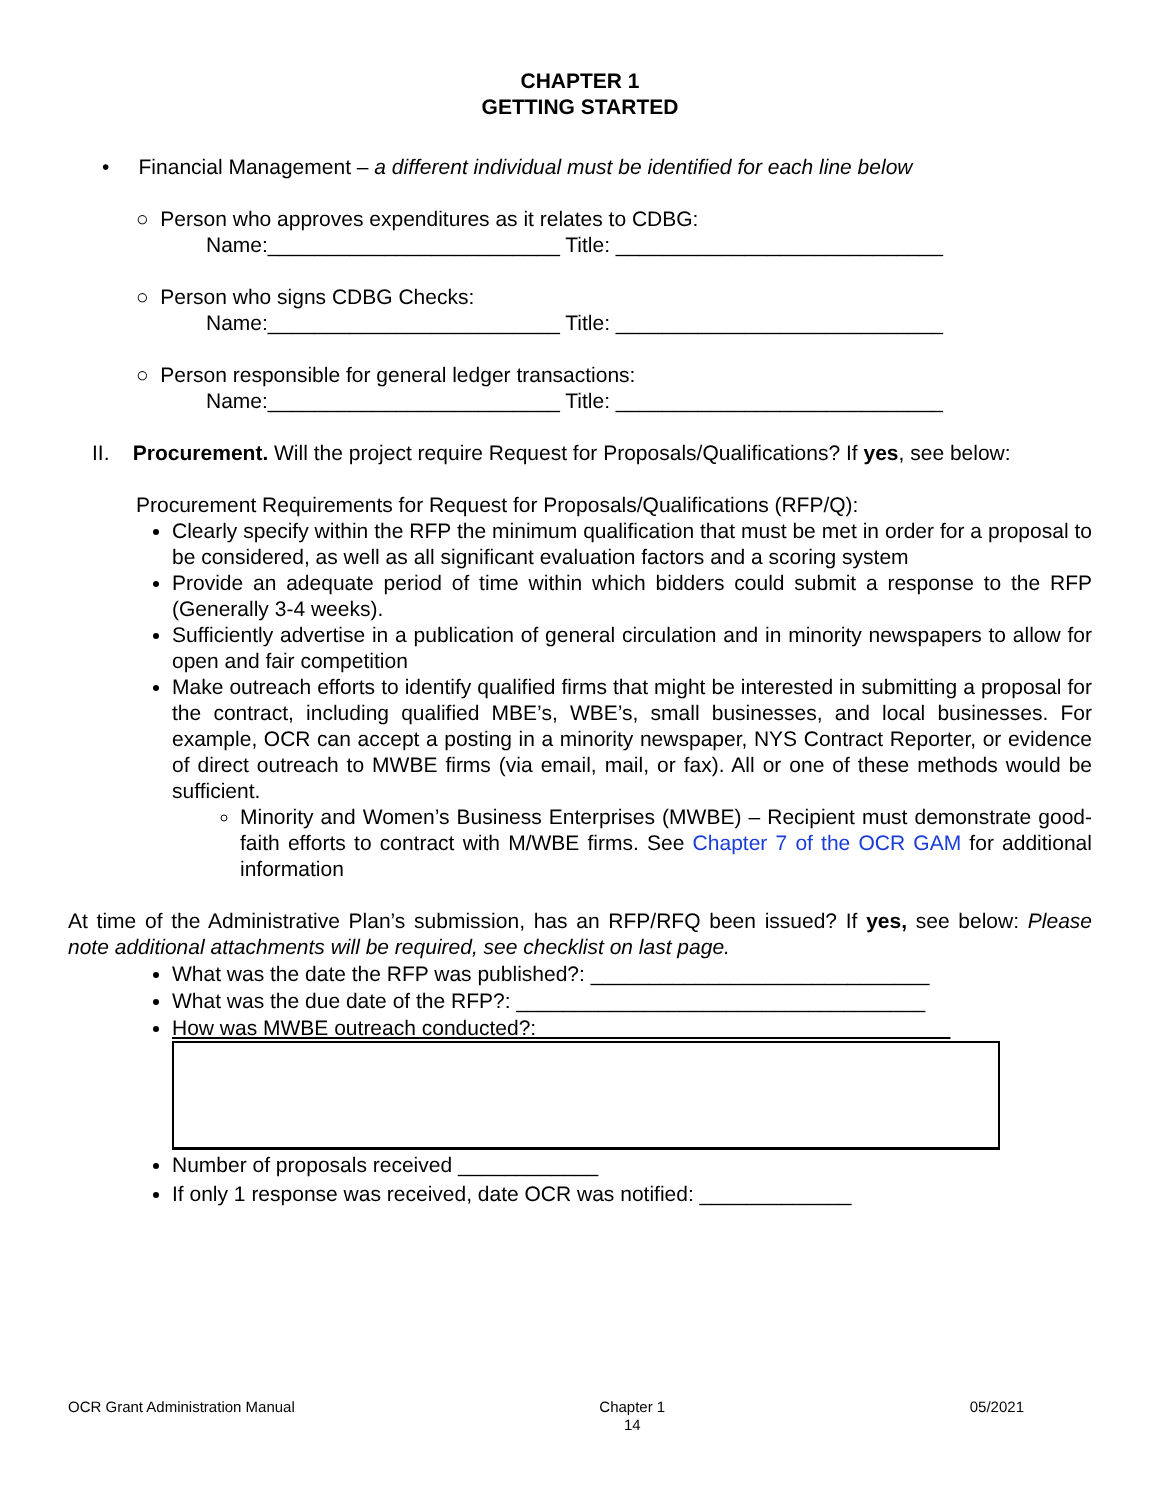CHAPTER 1
GETTING STARTED
• Financial Management – a different individual must be identified for each line below
○ Person who approves expenditures as it relates to CDBG:
Name:_________________________ Title: ____________________________
○ Person who signs CDBG Checks:
Name:_________________________ Title: ____________________________
○ Person responsible for general ledger transactions:
Name:_________________________ Title: ____________________________
II. Procurement. Will the project require Request for Proposals/Qualifications? If yes, see below:
Procurement Requirements for Request for Proposals/Qualifications (RFP/Q):
Clearly specify within the RFP the minimum qualification that must be met in order for a proposal to be considered, as well as all significant evaluation factors and a scoring system
Provide an adequate period of time within which bidders could submit a response to the RFP (Generally 3-4 weeks).
Sufficiently advertise in a publication of general circulation and in minority newspapers to allow for open and fair competition
Make outreach efforts to identify qualified firms that might be interested in submitting a proposal for the contract, including qualified MBE’s, WBE’s, small businesses, and local businesses. For example, OCR can accept a posting in a minority newspaper, NYS Contract Reporter, or evidence of direct outreach to MWBE firms (via email, mail, or fax). All or one of these methods would be sufficient.
Minority and Women’s Business Enterprises (MWBE) – Recipient must demonstrate good-faith efforts to contract with M/WBE firms. See Chapter 7 of the OCR GAM for additional information
At time of the Administrative Plan’s submission, has an RFP/RFQ been issued? If yes, see below: Please note additional attachments will be required, see checklist on last page.
What was the date the RFP was published?: _____________________________
What was the due date of the RFP?: ___________________________________
How was MWBE outreach conducted?:
Number of proposals received ____________
If only 1 response was received, date OCR was notified: _____________
OCR Grant Administration Manual Chapter 1
14 05/2021